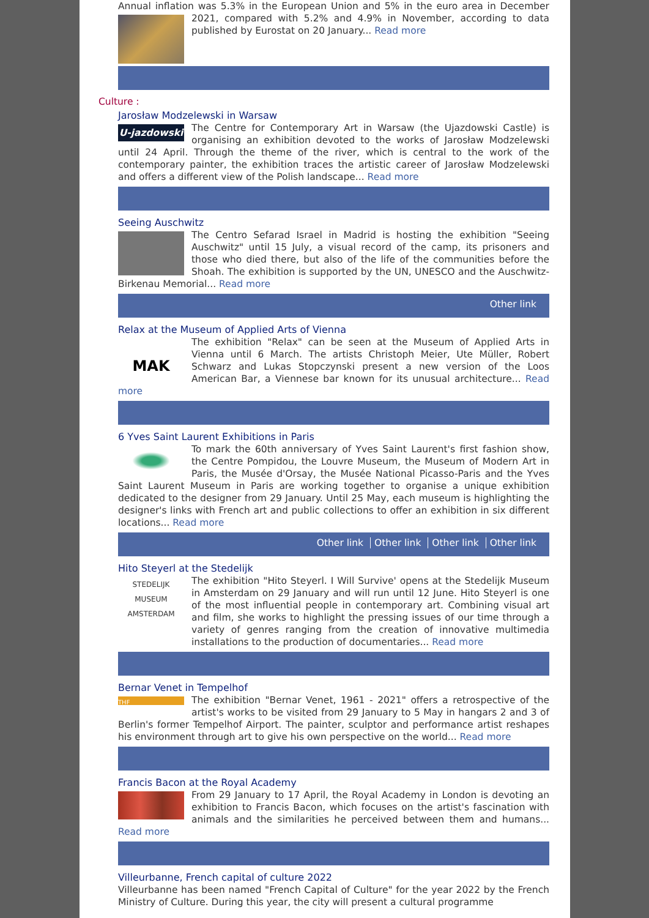Annual inflation was 5.3% in the European Union and 5% in the euro area in December 2021, compared with 5.2% and 4.9% in November, according to data published by Eurostat on 20 January... Read more
Culture :
Jarosław Modzelewski in Warsaw
U-jazdowski The Centre for Contemporary Art in Warsaw (the Ujazdowski Castle) is organising an exhibition devoted to the works of Jarosław Modzelewski until 24 April. Through the theme of the river, which is central to the work of the contemporary painter, the exhibition traces the artistic career of Jarosław Modzelewski and offers a different view of the Polish landscape... Read more
Seeing Auschwitz
The Centro Sefarad Israel in Madrid is hosting the exhibition "Seeing Auschwitz" until 15 July, a visual record of the camp, its prisoners and those who died there, but also of the life of the communities before the Shoah. The exhibition is supported by the UN, UNESCO and the Auschwitz-Birkenau Memorial... Read more
Other link
Relax at the Museum of Applied Arts of Vienna
MAK The exhibition "Relax" can be seen at the Museum of Applied Arts in Vienna until 6 March. The artists Christoph Meier, Ute Müller, Robert Schwarz and Lukas Stopczynski present a new version of the Loos American Bar, a Viennese bar known for its unusual architecture... Read more
6 Yves Saint Laurent Exhibitions in Paris
To mark the 60th anniversary of Yves Saint Laurent's first fashion show, the Centre Pompidou, the Louvre Museum, the Museum of Modern Art in Paris, the Musée d'Orsay, the Musée National Picasso-Paris and the Yves Saint Laurent Museum in Paris are working together to organise a unique exhibition dedicated to the designer from 29 January. Until 25 May, each museum is highlighting the designer's links with French art and public collections to offer an exhibition in six different locations... Read more
Other link Other link Other link Other link
Hito Steyerl at the Stedelijk
STEDELIJK
MUSEUM
AMSTERDAM The exhibition "Hito Steyerl. I Will Survive' opens at the Stedelijk Museum in Amsterdam on 29 January and will run until 12 June. Hito Steyerl is one of the most influential people in contemporary art. Combining visual art and film, she works to highlight the pressing issues of our time through a variety of genres ranging from the creation of innovative multimedia installations to the production of documentaries... Read more
Bernar Venet in Tempelhof
THF The exhibition "Bernar Venet, 1961 - 2021" offers a retrospective of the artist's works to be visited from 29 January to 5 May in hangars 2 and 3 of Berlin's former Tempelhof Airport. The painter, sculptor and performance artist reshapes his environment through art to give his own perspective on the world... Read more
Francis Bacon at the Royal Academy
From 29 January to 17 April, the Royal Academy in London is devoting an exhibition to Francis Bacon, which focuses on the artist's fascination with animals and the similarities he perceived between them and humans... Read more
Villeurbanne, French capital of culture 2022
Villeurbanne has been named "French Capital of Culture" for the year 2022 by the French Ministry of Culture. During this year, the city will present a cultural programme